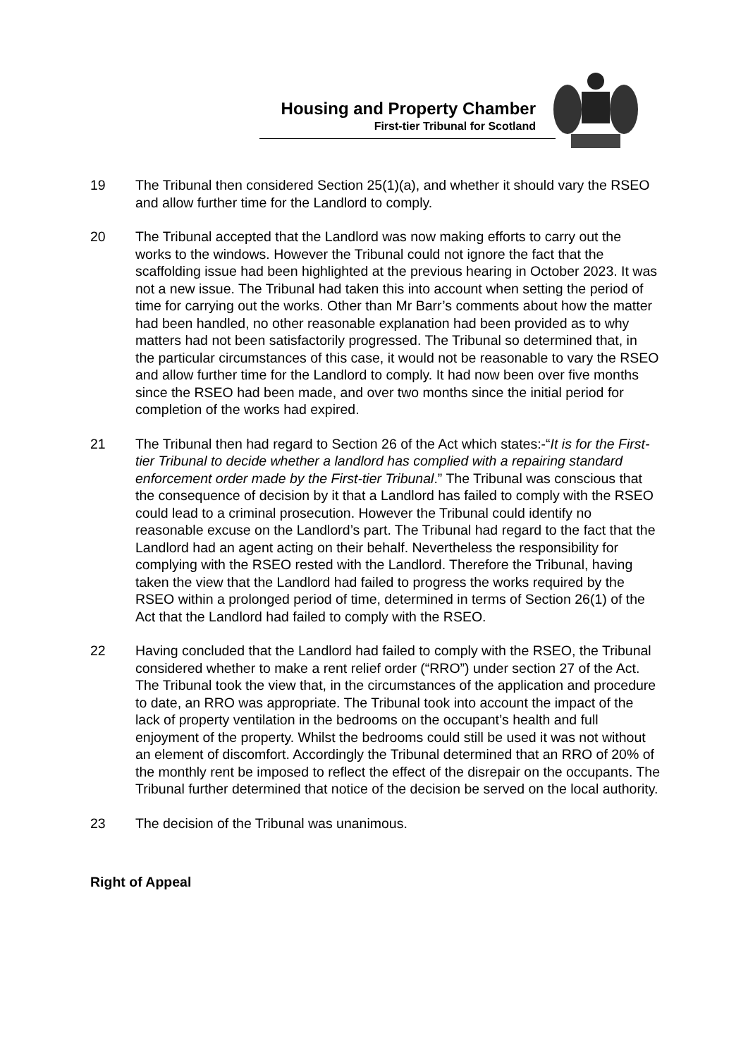Housing and Property Chamber
First-tier Tribunal for Scotland
19 The Tribunal then considered Section 25(1)(a), and whether it should vary the RSEO and allow further time for the Landlord to comply.
20 The Tribunal accepted that the Landlord was now making efforts to carry out the works to the windows. However the Tribunal could not ignore the fact that the scaffolding issue had been highlighted at the previous hearing in October 2023. It was not a new issue. The Tribunal had taken this into account when setting the period of time for carrying out the works. Other than Mr Barr’s comments about how the matter had been handled, no other reasonable explanation had been provided as to why matters had not been satisfactorily progressed. The Tribunal so determined that, in the particular circumstances of this case, it would not be reasonable to vary the RSEO and allow further time for the Landlord to comply. It had now been over five months since the RSEO had been made, and over two months since the initial period for completion of the works had expired.
21 The Tribunal then had regard to Section 26 of the Act which states:-“It is for the First-tier Tribunal to decide whether a landlord has complied with a repairing standard enforcement order made by the First-tier Tribunal.” The Tribunal was conscious that the consequence of decision by it that a Landlord has failed to comply with the RSEO could lead to a criminal prosecution. However the Tribunal could identify no reasonable excuse on the Landlord’s part. The Tribunal had regard to the fact that the Landlord had an agent acting on their behalf. Nevertheless the responsibility for complying with the RSEO rested with the Landlord. Therefore the Tribunal, having taken the view that the Landlord had failed to progress the works required by the RSEO within a prolonged period of time, determined in terms of Section 26(1) of the Act that the Landlord had failed to comply with the RSEO.
22 Having concluded that the Landlord had failed to comply with the RSEO, the Tribunal considered whether to make a rent relief order (“RRO”) under section 27 of the Act. The Tribunal took the view that, in the circumstances of the application and procedure to date, an RRO was appropriate. The Tribunal took into account the impact of the lack of property ventilation in the bedrooms on the occupant’s health and full enjoyment of the property. Whilst the bedrooms could still be used it was not without an element of discomfort. Accordingly the Tribunal determined that an RRO of 20% of the monthly rent be imposed to reflect the effect of the disrepair on the occupants. The Tribunal further determined that notice of the decision be served on the local authority.
23 The decision of the Tribunal was unanimous.
Right of Appeal